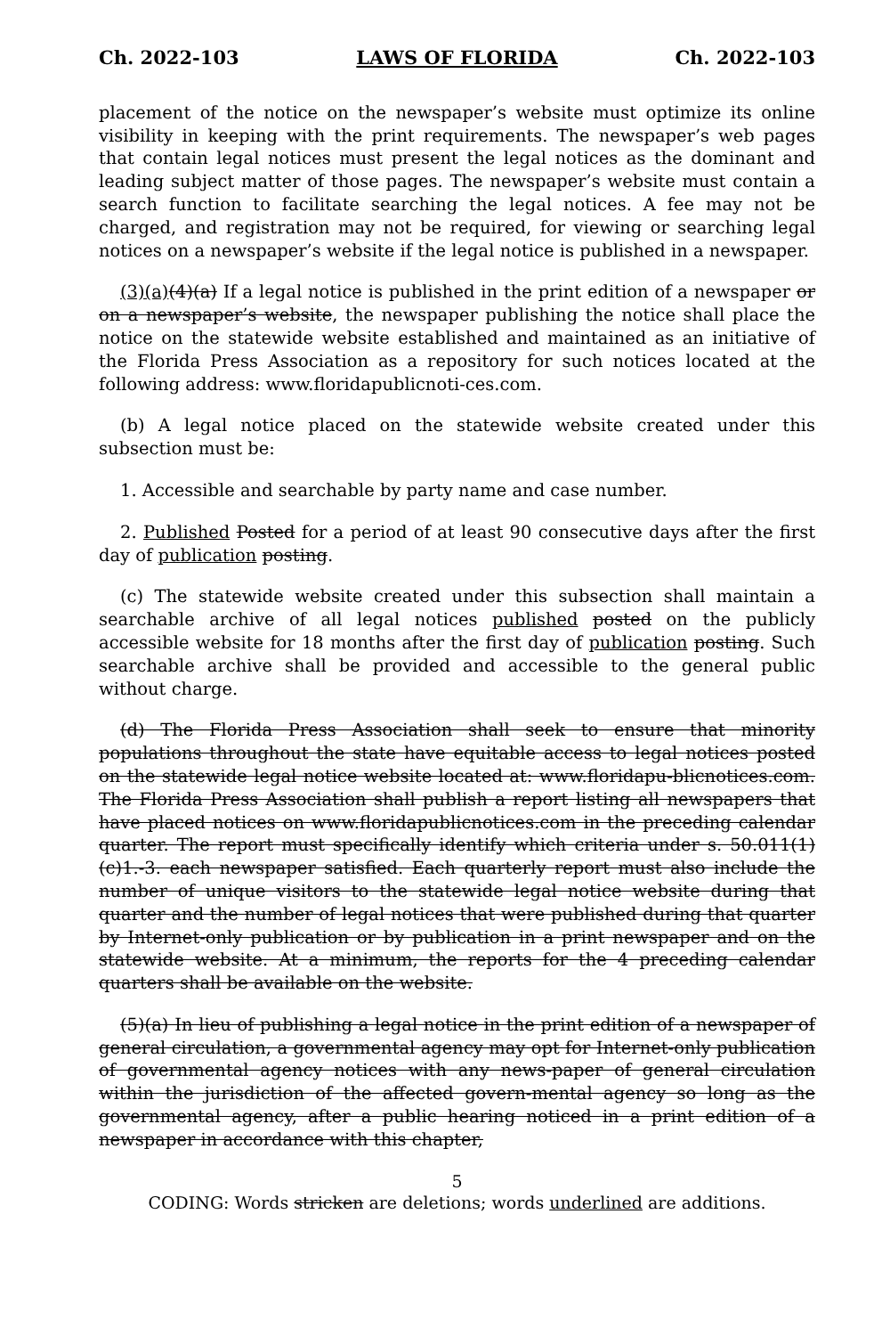Ch. 2022-103 LAWS OF FLORIDA Ch. 2022-103
placement of the notice on the newspaper’s website must optimize its online visibility in keeping with the print requirements. The newspaper’s web pages that contain legal notices must present the legal notices as the dominant and leading subject matter of those pages. The newspaper’s website must contain a search function to facilitate searching the legal notices. A fee may not be charged, and registration may not be required, for viewing or searching legal notices on a newspaper’s website if the legal notice is published in a newspaper.
(3)(a)(4)(a) If a legal notice is published in the print edition of a newspaper or on a newspaper’s website, the newspaper publishing the notice shall place the notice on the statewide website established and maintained as an initiative of the Florida Press Association as a repository for such notices located at the following address: www.floridapublicnoti-ces.com.
(b) A legal notice placed on the statewide website created under this subsection must be:
1. Accessible and searchable by party name and case number.
2. Published Posted for a period of at least 90 consecutive days after the first day of publication posting.
(c) The statewide website created under this subsection shall maintain a searchable archive of all legal notices published posted on the publicly accessible website for 18 months after the first day of publication posting. Such searchable archive shall be provided and accessible to the general public without charge.
(d) The Florida Press Association shall seek to ensure that minority populations throughout the state have equitable access to legal notices posted on the statewide legal notice website located at: www.floridapu-blicnotices.com. The Florida Press Association shall publish a report listing all newspapers that have placed notices on www.floridapublicnotices.com in the preceding calendar quarter. The report must specifically identify which criteria under s. 50.011(1)(c)1.-3. each newspaper satisfied. Each quarterly report must also include the number of unique visitors to the statewide legal notice website during that quarter and the number of legal notices that were published during that quarter by Internet-only publication or by publication in a print newspaper and on the statewide website. At a minimum, the reports for the 4 preceding calendar quarters shall be available on the website.
(5)(a) In lieu of publishing a legal notice in the print edition of a newspaper of general circulation, a governmental agency may opt for Internet-only publication of governmental agency notices with any news-paper of general circulation within the jurisdiction of the affected govern-mental agency so long as the governmental agency, after a public hearing noticed in a print edition of a newspaper in accordance with this chapter,
5
CODING: Words stricken are deletions; words underlined are additions.